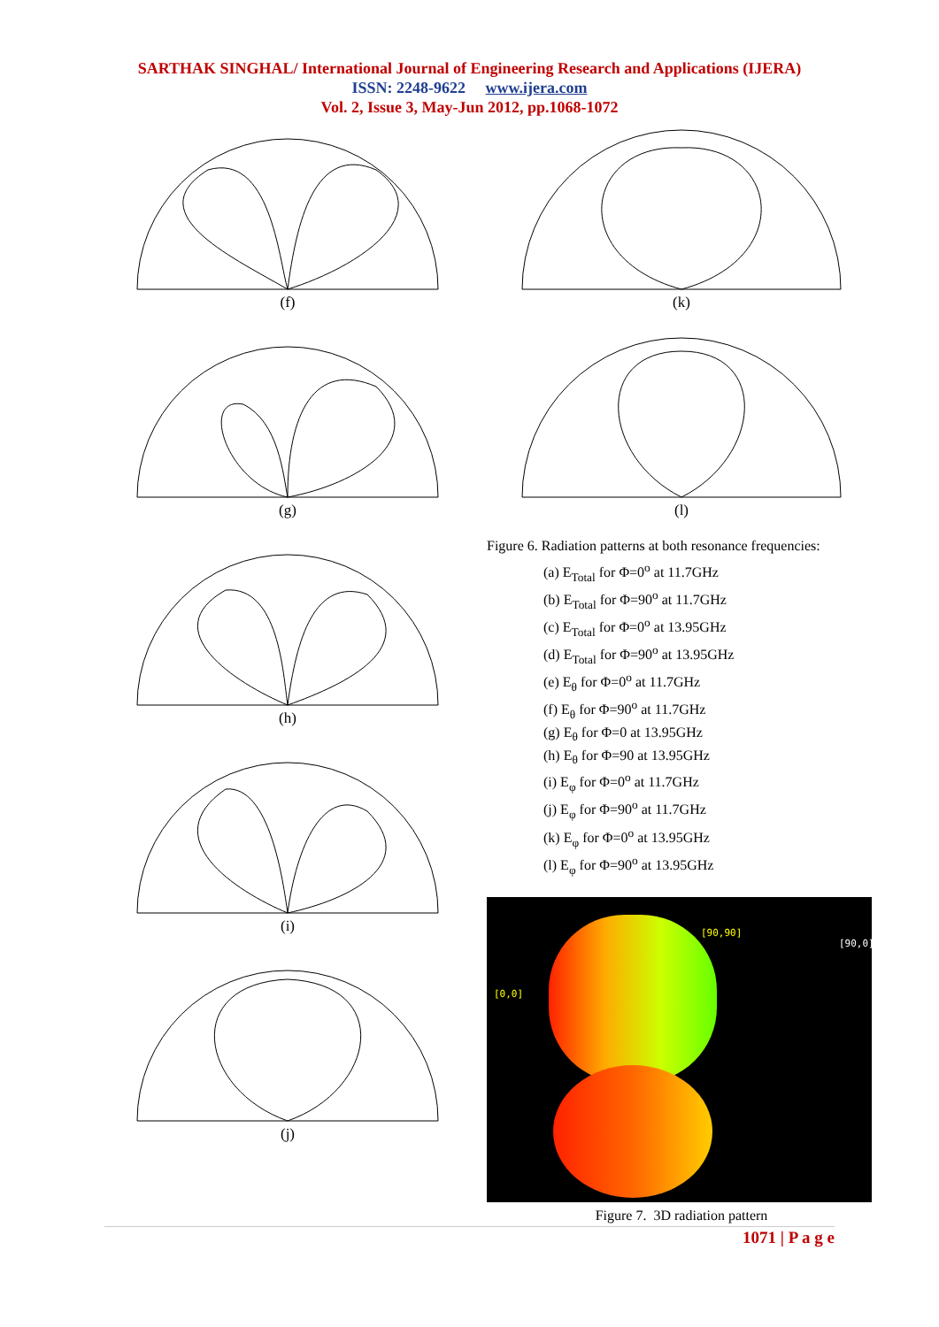SARTHAK SINGHAL/ International Journal of Engineering Research and Applications (IJERA)
ISSN: 2248-9622 www.ijera.com
Vol. 2, Issue 3, May-Jun 2012, pp.1068-1072
(f)
(g)
(h)
(i)
(j)
(k)
(l)
Figure 6. Radiation patterns at both resonance frequencies:
(a) E<sub>Total</sub> for Φ=0<sup>o</sup> at 11.7GHz
(b) E<sub>Total</sub> for Φ=90<sup>o</sup> at 11.7GHz
(c) E<sub>Total</sub> for Φ=0<sup>o</sup> at 13.95GHz
(d) E<sub>Total</sub> for Φ=90<sup>o</sup> at 13.95GHz
(e) E<sub>θ</sub> for Φ=0<sup>o</sup> at 11.7GHz
(f) E<sub>θ</sub> for Φ=90<sup>o</sup> at 11.7GHz
(g) E<sub>θ</sub> for Φ=0 at 13.95GHz
(h) E<sub>θ</sub> for Φ=90 at 13.95GHz
(i) E<sub>φ</sub> for Φ=0<sup>o</sup> at 11.7GHz
(j) E<sub>φ</sub> for Φ=90<sup>o</sup> at 11.7GHz
(k) E<sub>φ</sub> for Φ=0<sup>o</sup> at 13.95GHz
(l) E<sub>φ</sub> for Φ=90<sup>o</sup> at 13.95GHz
[90,90]
[90,0]
[0,0]
Figure 7. 3D radiation pattern
1071 | P a g e